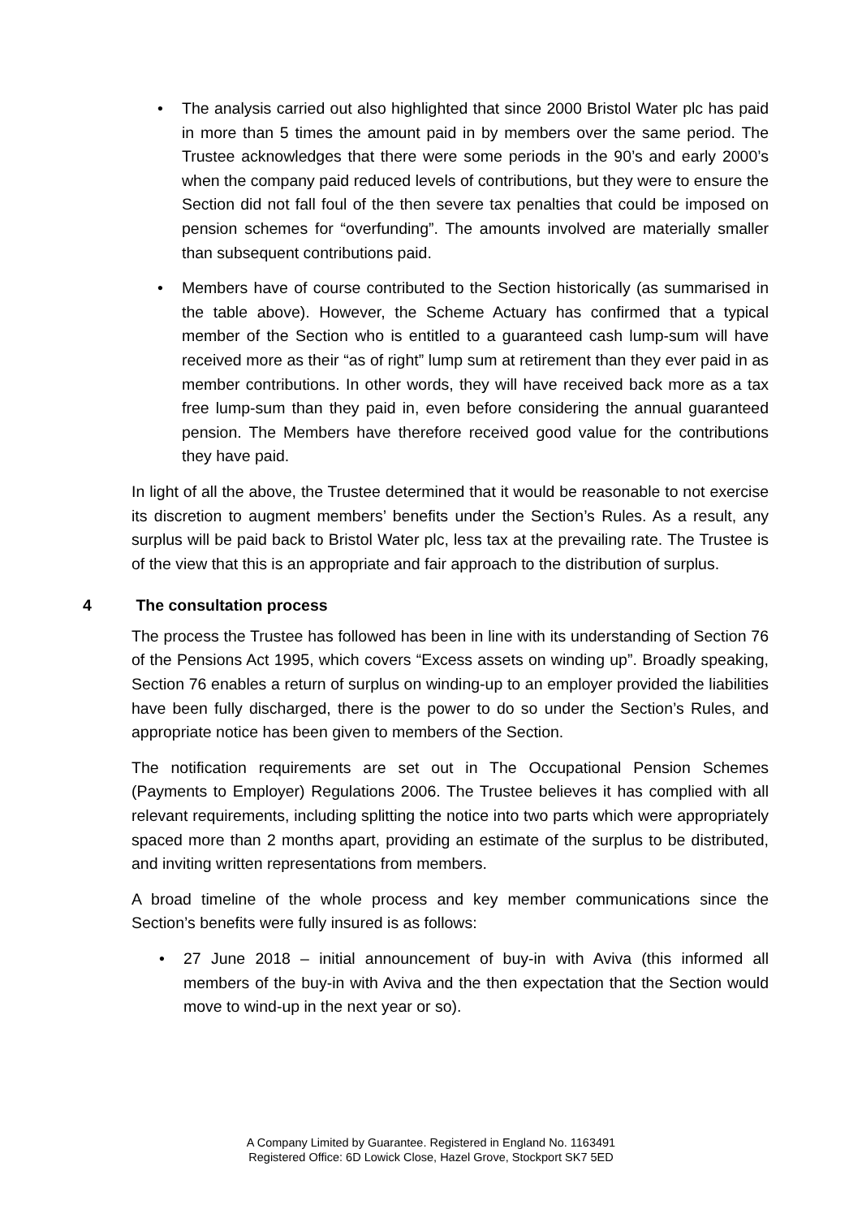• The analysis carried out also highlighted that since 2000 Bristol Water plc has paid in more than 5 times the amount paid in by members over the same period. The Trustee acknowledges that there were some periods in the 90’s and early 2000’s when the company paid reduced levels of contributions, but they were to ensure the Section did not fall foul of the then severe tax penalties that could be imposed on pension schemes for “overfunding”. The amounts involved are materially smaller than subsequent contributions paid.
• Members have of course contributed to the Section historically (as summarised in the table above). However, the Scheme Actuary has confirmed that a typical member of the Section who is entitled to a guaranteed cash lump-sum will have received more as their “as of right” lump sum at retirement than they ever paid in as member contributions. In other words, they will have received back more as a tax free lump-sum than they paid in, even before considering the annual guaranteed pension. The Members have therefore received good value for the contributions they have paid.
In light of all the above, the Trustee determined that it would be reasonable to not exercise its discretion to augment members’ benefits under the Section’s Rules. As a result, any surplus will be paid back to Bristol Water plc, less tax at the prevailing rate. The Trustee is of the view that this is an appropriate and fair approach to the distribution of surplus.
4 The consultation process
The process the Trustee has followed has been in line with its understanding of Section 76 of the Pensions Act 1995, which covers “Excess assets on winding up”. Broadly speaking, Section 76 enables a return of surplus on winding-up to an employer provided the liabilities have been fully discharged, there is the power to do so under the Section’s Rules, and appropriate notice has been given to members of the Section.
The notification requirements are set out in The Occupational Pension Schemes (Payments to Employer) Regulations 2006. The Trustee believes it has complied with all relevant requirements, including splitting the notice into two parts which were appropriately spaced more than 2 months apart, providing an estimate of the surplus to be distributed, and inviting written representations from members.
A broad timeline of the whole process and key member communications since the Section’s benefits were fully insured is as follows:
• 27 June 2018 – initial announcement of buy-in with Aviva (this informed all members of the buy-in with Aviva and the then expectation that the Section would move to wind-up in the next year or so).
A Company Limited by Guarantee. Registered in England No. 1163491
Registered Office: 6D Lowick Close, Hazel Grove, Stockport SK7 5ED